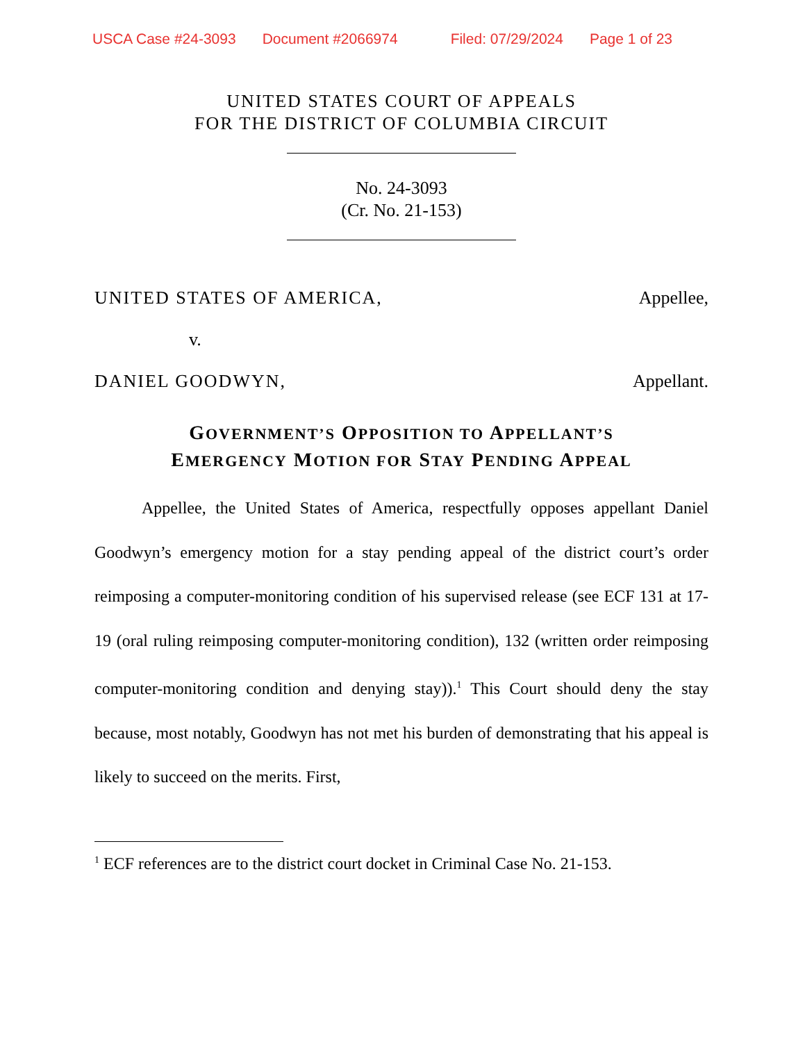USCA Case #24-3093 Document #2066974 Filed: 07/29/2024 Page 1 of 23
UNITED STATES COURT OF APPEALS
FOR THE DISTRICT OF COLUMBIA CIRCUIT
No. 24-3093
(Cr. No. 21-153)
UNITED STATES OF AMERICA, Appellee,
v.
DANIEL GOODWYN, Appellant.
GOVERNMENT’S OPPOSITION TO APPELLANT’S
EMERGENCY MOTION FOR STAY PENDING APPEAL
Appellee, the United States of America, respectfully opposes appellant Daniel Goodwyn’s emergency motion for a stay pending appeal of the district court’s order reimposing a computer-monitoring condition of his supervised release (see ECF 131 at 17-19 (oral ruling reimposing computer-monitoring condition), 132 (written order reimposing computer-monitoring condition and denying stay)).<sup>1</sup> This Court should deny the stay because, most notably, Goodwyn has not met his burden of demonstrating that his appeal is likely to succeed on the merits. First,
<sup>1</sup> ECF references are to the district court docket in Criminal Case No. 21-153.